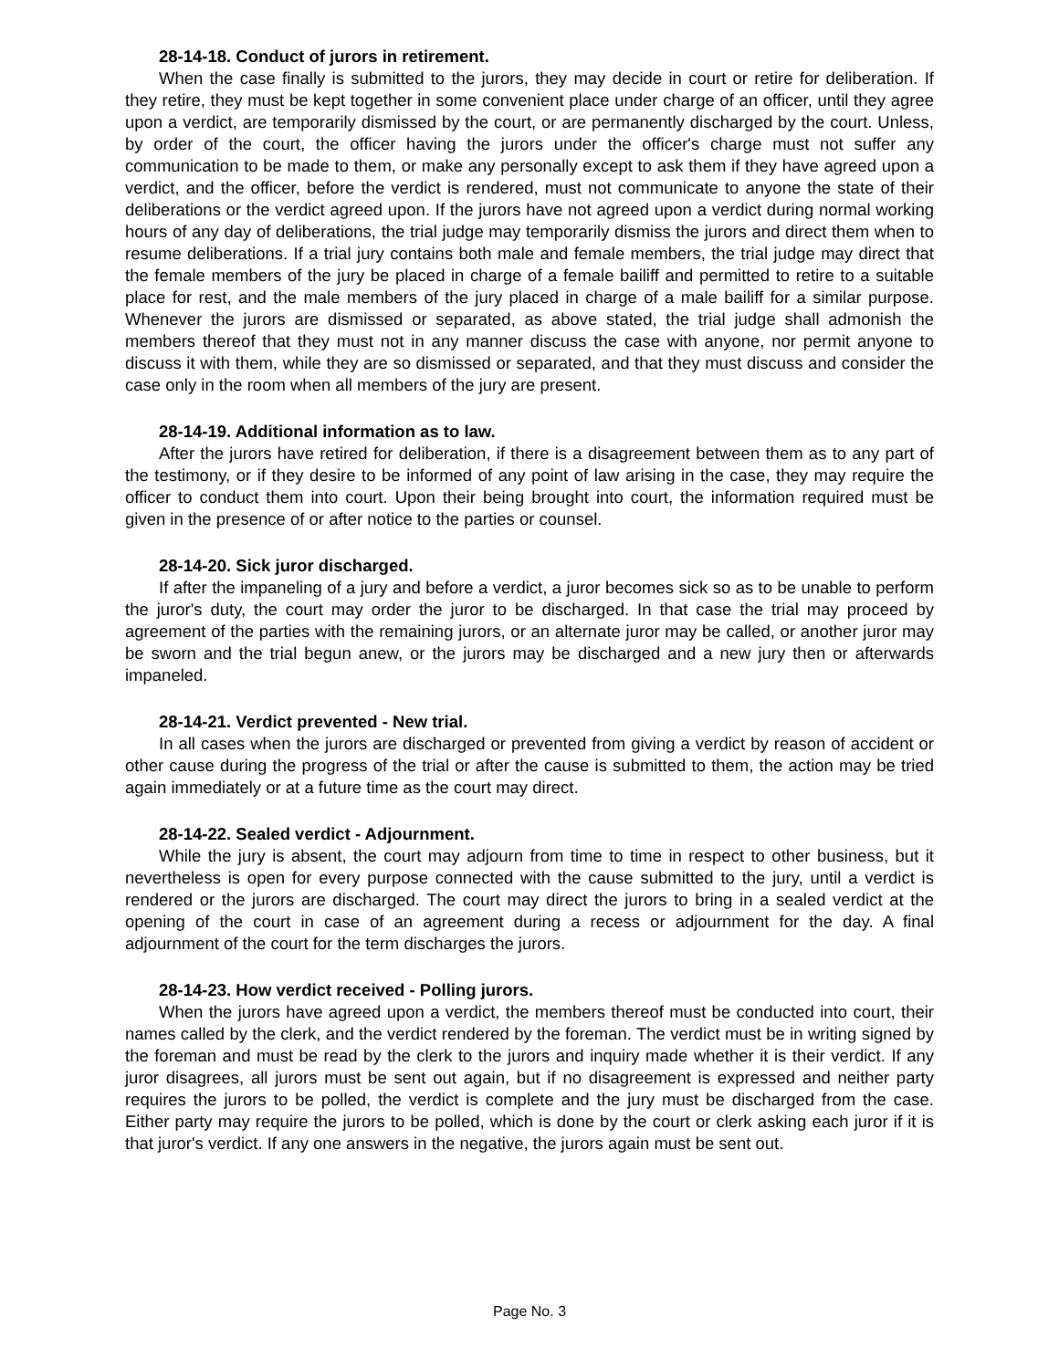28-14-18. Conduct of jurors in retirement.
When the case finally is submitted to the jurors, they may decide in court or retire for deliberation. If they retire, they must be kept together in some convenient place under charge of an officer, until they agree upon a verdict, are temporarily dismissed by the court, or are permanently discharged by the court. Unless, by order of the court, the officer having the jurors under the officer's charge must not suffer any communication to be made to them, or make any personally except to ask them if they have agreed upon a verdict, and the officer, before the verdict is rendered, must not communicate to anyone the state of their deliberations or the verdict agreed upon. If the jurors have not agreed upon a verdict during normal working hours of any day of deliberations, the trial judge may temporarily dismiss the jurors and direct them when to resume deliberations. If a trial jury contains both male and female members, the trial judge may direct that the female members of the jury be placed in charge of a female bailiff and permitted to retire to a suitable place for rest, and the male members of the jury placed in charge of a male bailiff for a similar purpose. Whenever the jurors are dismissed or separated, as above stated, the trial judge shall admonish the members thereof that they must not in any manner discuss the case with anyone, nor permit anyone to discuss it with them, while they are so dismissed or separated, and that they must discuss and consider the case only in the room when all members of the jury are present.
28-14-19. Additional information as to law.
After the jurors have retired for deliberation, if there is a disagreement between them as to any part of the testimony, or if they desire to be informed of any point of law arising in the case, they may require the officer to conduct them into court. Upon their being brought into court, the information required must be given in the presence of or after notice to the parties or counsel.
28-14-20. Sick juror discharged.
If after the impaneling of a jury and before a verdict, a juror becomes sick so as to be unable to perform the juror's duty, the court may order the juror to be discharged. In that case the trial may proceed by agreement of the parties with the remaining jurors, or an alternate juror may be called, or another juror may be sworn and the trial begun anew, or the jurors may be discharged and a new jury then or afterwards impaneled.
28-14-21. Verdict prevented - New trial.
In all cases when the jurors are discharged or prevented from giving a verdict by reason of accident or other cause during the progress of the trial or after the cause is submitted to them, the action may be tried again immediately or at a future time as the court may direct.
28-14-22. Sealed verdict - Adjournment.
While the jury is absent, the court may adjourn from time to time in respect to other business, but it nevertheless is open for every purpose connected with the cause submitted to the jury, until a verdict is rendered or the jurors are discharged. The court may direct the jurors to bring in a sealed verdict at the opening of the court in case of an agreement during a recess or adjournment for the day. A final adjournment of the court for the term discharges the jurors.
28-14-23. How verdict received - Polling jurors.
When the jurors have agreed upon a verdict, the members thereof must be conducted into court, their names called by the clerk, and the verdict rendered by the foreman. The verdict must be in writing signed by the foreman and must be read by the clerk to the jurors and inquiry made whether it is their verdict. If any juror disagrees, all jurors must be sent out again, but if no disagreement is expressed and neither party requires the jurors to be polled, the verdict is complete and the jury must be discharged from the case. Either party may require the jurors to be polled, which is done by the court or clerk asking each juror if it is that juror's verdict. If any one answers in the negative, the jurors again must be sent out.
Page No. 3